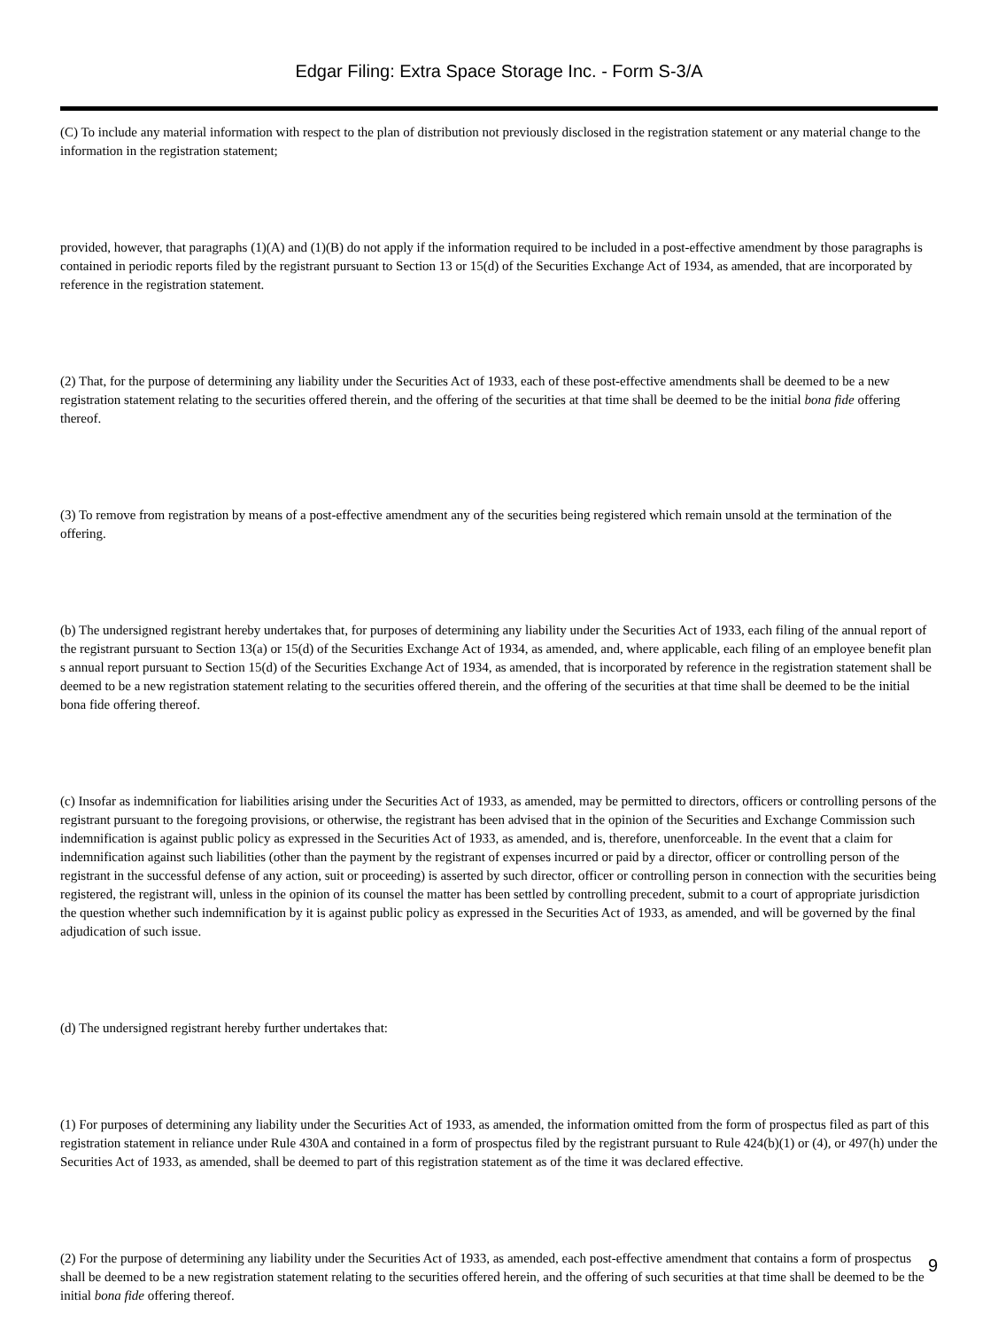Edgar Filing: Extra Space Storage Inc. - Form S-3/A
(C) To include any material information with respect to the plan of distribution not previously disclosed in the registration statement or any material change to the information in the registration statement;
provided, however, that paragraphs (1)(A) and (1)(B) do not apply if the information required to be included in a post-effective amendment by those paragraphs is contained in periodic reports filed by the registrant pursuant to Section 13 or 15(d) of the Securities Exchange Act of 1934, as amended, that are incorporated by reference in the registration statement.
(2) That, for the purpose of determining any liability under the Securities Act of 1933, each of these post-effective amendments shall be deemed to be a new registration statement relating to the securities offered therein, and the offering of the securities at that time shall be deemed to be the initial bona fide offering thereof.
(3) To remove from registration by means of a post-effective amendment any of the securities being registered which remain unsold at the termination of the offering.
(b) The undersigned registrant hereby undertakes that, for purposes of determining any liability under the Securities Act of 1933, each filing of the annual report of the registrant pursuant to Section 13(a) or 15(d) of the Securities Exchange Act of 1934, as amended, and, where applicable, each filing of an employee benefit plan s annual report pursuant to Section 15(d) of the Securities Exchange Act of 1934, as amended, that is incorporated by reference in the registration statement shall be deemed to be a new registration statement relating to the securities offered therein, and the offering of the securities at that time shall be deemed to be the initial bona fide offering thereof.
(c) Insofar as indemnification for liabilities arising under the Securities Act of 1933, as amended, may be permitted to directors, officers or controlling persons of the registrant pursuant to the foregoing provisions, or otherwise, the registrant has been advised that in the opinion of the Securities and Exchange Commission such indemnification is against public policy as expressed in the Securities Act of 1933, as amended, and is, therefore, unenforceable. In the event that a claim for indemnification against such liabilities (other than the payment by the registrant of expenses incurred or paid by a director, officer or controlling person of the registrant in the successful defense of any action, suit or proceeding) is asserted by such director, officer or controlling person in connection with the securities being registered, the registrant will, unless in the opinion of its counsel the matter has been settled by controlling precedent, submit to a court of appropriate jurisdiction the question whether such indemnification by it is against public policy as expressed in the Securities Act of 1933, as amended, and will be governed by the final adjudication of such issue.
(d) The undersigned registrant hereby further undertakes that:
(1) For purposes of determining any liability under the Securities Act of 1933, as amended, the information omitted from the form of prospectus filed as part of this registration statement in reliance under Rule 430A and contained in a form of prospectus filed by the registrant pursuant to Rule 424(b)(1) or (4), or 497(h) under the Securities Act of 1933, as amended, shall be deemed to part of this registration statement as of the time it was declared effective.
(2) For the purpose of determining any liability under the Securities Act of 1933, as amended, each post-effective amendment that contains a form of prospectus shall be deemed to be a new registration statement relating to the securities offered herein, and the offering of such securities at that time shall be deemed to be the initial bona fide offering thereof.
9